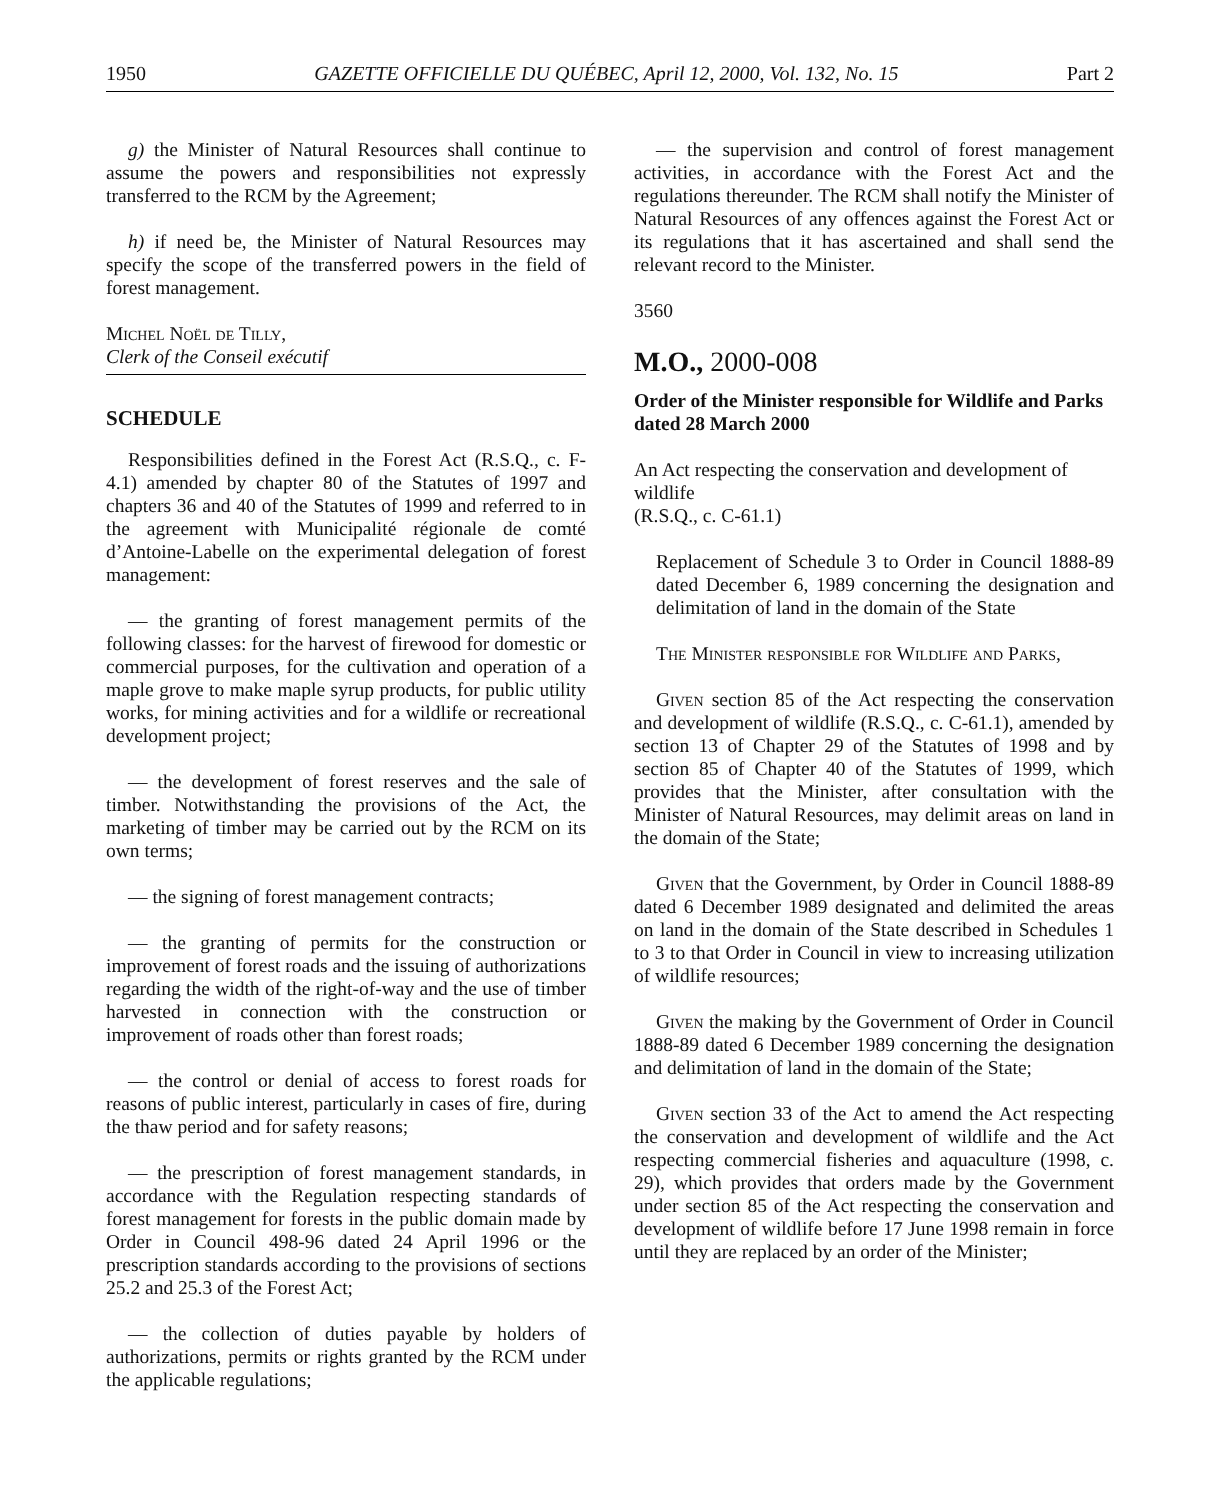1950 GAZETTE OFFICIELLE DU QUÉBEC, April 12, 2000, Vol. 132, No. 15 Part 2
g) the Minister of Natural Resources shall continue to assume the powers and responsibilities not expressly transferred to the RCM by the Agreement;
h) if need be, the Minister of Natural Resources may specify the scope of the transferred powers in the field of forest management.
Michel Noël de Tilly,
Clerk of the Conseil exécutif
SCHEDULE
Responsibilities defined in the Forest Act (R.S.Q., c. F-4.1) amended by chapter 80 of the Statutes of 1997 and chapters 36 and 40 of the Statutes of 1999 and referred to in the agreement with Municipalité régionale de comté d’Antoine-Labelle on the experimental delegation of forest management:
— the granting of forest management permits of the following classes: for the harvest of firewood for domestic or commercial purposes, for the cultivation and operation of a maple grove to make maple syrup products, for public utility works, for mining activities and for a wildlife or recreational development project;
— the development of forest reserves and the sale of timber. Notwithstanding the provisions of the Act, the marketing of timber may be carried out by the RCM on its own terms;
— the signing of forest management contracts;
— the granting of permits for the construction or improvement of forest roads and the issuing of authorizations regarding the width of the right-of-way and the use of timber harvested in connection with the construction or improvement of roads other than forest roads;
— the control or denial of access to forest roads for reasons of public interest, particularly in cases of fire, during the thaw period and for safety reasons;
— the prescription of forest management standards, in accordance with the Regulation respecting standards of forest management for forests in the public domain made by Order in Council 498-96 dated 24 April 1996 or the prescription standards according to the provisions of sections 25.2 and 25.3 of the Forest Act;
— the collection of duties payable by holders of authorizations, permits or rights granted by the RCM under the applicable regulations;
— the supervision and control of forest management activities, in accordance with the Forest Act and the regulations thereunder. The RCM shall notify the Minister of Natural Resources of any offences against the Forest Act or its regulations that it has ascertained and shall send the relevant record to the Minister.
3560
M.O., 2000-008
Order of the Minister responsible for Wildlife and Parks dated 28 March 2000
An Act respecting the conservation and development of wildlife
(R.S.Q., c. C-61.1)
Replacement of Schedule 3 to Order in Council 1888-89 dated December 6, 1989 concerning the designation and delimitation of land in the domain of the State
The Minister responsible for Wildlife and Parks,
Given section 85 of the Act respecting the conservation and development of wildlife (R.S.Q., c. C-61.1), amended by section 13 of Chapter 29 of the Statutes of 1998 and by section 85 of Chapter 40 of the Statutes of 1999, which provides that the Minister, after consultation with the Minister of Natural Resources, may delimit areas on land in the domain of the State;
Given that the Government, by Order in Council 1888-89 dated 6 December 1989 designated and delimited the areas on land in the domain of the State described in Schedules 1 to 3 to that Order in Council in view to increasing utilization of wildlife resources;
Given the making by the Government of Order in Council 1888-89 dated 6 December 1989 concerning the designation and delimitation of land in the domain of the State;
Given section 33 of the Act to amend the Act respecting the conservation and development of wildlife and the Act respecting commercial fisheries and aquaculture (1998, c. 29), which provides that orders made by the Government under section 85 of the Act respecting the conservation and development of wildlife before 17 June 1998 remain in force until they are replaced by an order of the Minister;